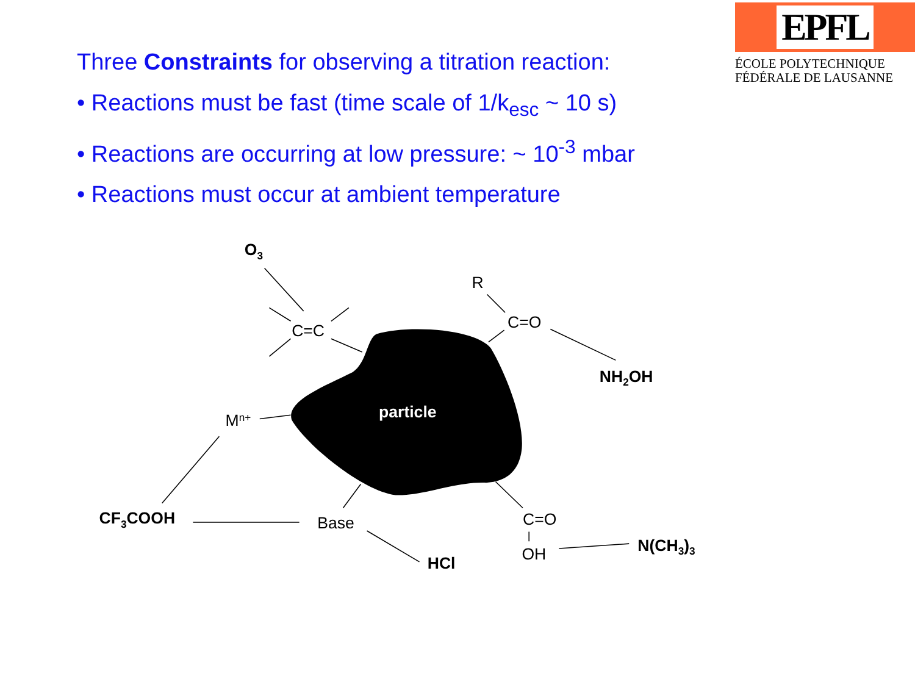EPFL
ÉCOLE POLYTECHNIQUE
FÉDÉRALE DE LAUSANNE
Three Constraints for observing a titration reaction:
• Reactions must be fast (time scale of 1/k<sub>esc</sub> ~ 10 s)
• Reactions are occurring at low pressure: ~ 10<sup>-3</sup> mbar
• Reactions must occur at ambient temperature
particle
O3
C=C
R
C=O
NH2OH
Mn+
CF3COOH
Base
HCl
C=O
OH
N(CH3)3